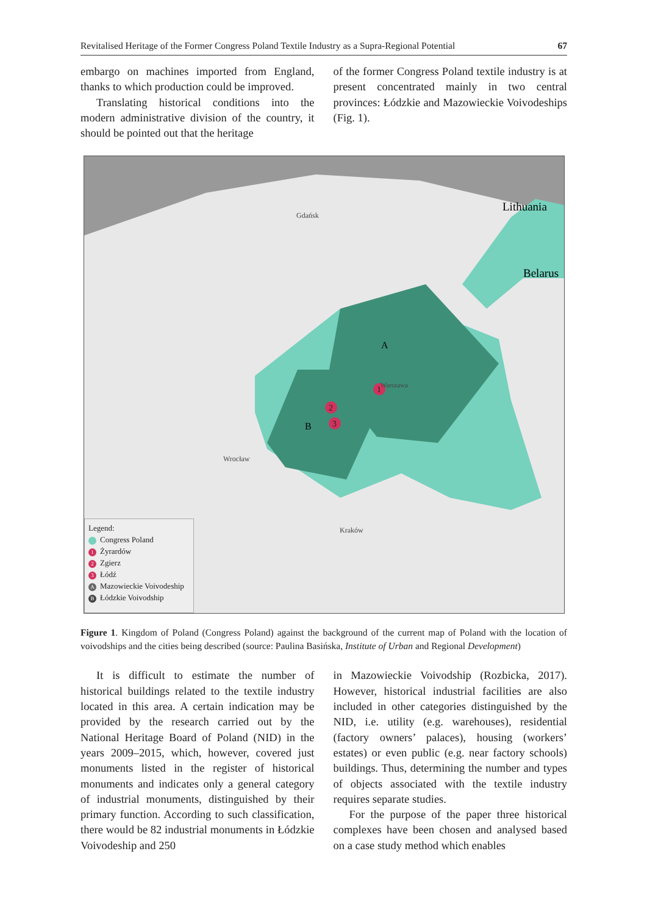Revitalised Heritage of the Former Congress Poland Textile Industry as a Supra-Regional Potential 67
embargo on machines imported from England, thanks to which production could be improved.
Translating historical conditions into the modern administrative division of the country, it should be pointed out that the heritage
of the former Congress Poland textile industry is at present concentrated mainly in two central provinces: Łódzkie and Mazowieckie Voivodeships (Fig. 1).
1
2
3
A
B
Lithuania
Belarus
Gdańsk
Wrocław
Warszawa
Kraków
Legend:
Congress Poland
1 Żyrardów
2 Zgierz
3 Łódź
A Mazowieckie Voivodeship
B Łódzkie Voivodship
Figure 1. Kingdom of Poland (Congress Poland) against the background of the current map of Poland with the location of voivodships and the cities being described (source: Paulina Basińska, Institute of Urban and Regional Development)
It is difficult to estimate the number of historical buildings related to the textile industry located in this area. A certain indication may be provided by the research carried out by the National Heritage Board of Poland (NID) in the years 2009–2015, which, however, covered just monuments listed in the register of historical monuments and indicates only a general category of industrial monuments, distinguished by their primary function. According to such classification, there would be 82 industrial monuments in Łódzkie Voivodeship and 250
in Mazowieckie Voivodship (Rozbicka, 2017). However, historical industrial facilities are also included in other categories distinguished by the NID, i.e. utility (e.g. warehouses), residential (factory owners’ palaces), housing (workers’ estates) or even public (e.g. near factory schools) buildings. Thus, determining the number and types of objects associated with the textile industry requires separate studies.
For the purpose of the paper three historical complexes have been chosen and analysed based on a case study method which enables